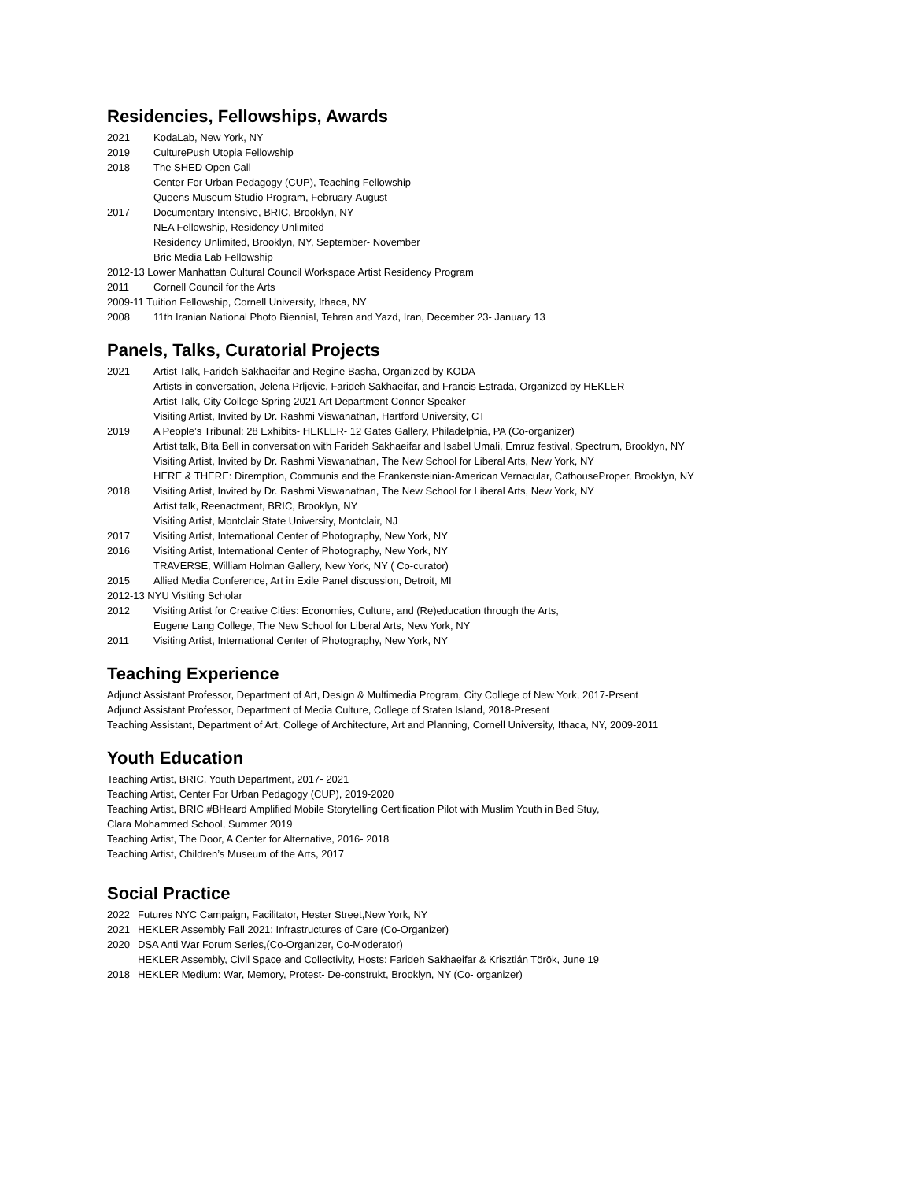Residencies, Fellowships, Awards
2021 KodaLab, New York, NY
2019 CulturePush Utopia Fellowship
2018 The SHED Open Call
Center For Urban Pedagogy (CUP), Teaching Fellowship
Queens Museum Studio Program, February-August
2017 Documentary Intensive, BRIC, Brooklyn, NY
NEA Fellowship, Residency Unlimited
Residency Unlimited, Brooklyn, NY, September- November
Bric Media Lab Fellowship
2012-13 Lower Manhattan Cultural Council Workspace Artist Residency Program
2011 Cornell Council for the Arts
2009-11 Tuition Fellowship, Cornell University, Ithaca, NY
2008 11th Iranian National Photo Biennial, Tehran and Yazd, Iran, December 23- January 13
Panels, Talks, Curatorial Projects
2021 Artist Talk, Farideh Sakhaeifar and Regine Basha, Organized by KODA
Artists in conversation, Jelena Prljevic, Farideh Sakhaeifar, and Francis Estrada, Organized by HEKLER
Artist Talk, City College Spring 2021 Art Department Connor Speaker
Visiting Artist, Invited by Dr. Rashmi Viswanathan, Hartford University, CT
2019 A People’s Tribunal: 28 Exhibits- HEKLER- 12 Gates Gallery, Philadelphia, PA (Co-organizer)
Artist talk, Bita Bell in conversation with Farideh Sakhaeifar and Isabel Umali, Emruz festival, Spectrum, Brooklyn, NY
Visiting Artist, Invited by Dr. Rashmi Viswanathan, The New School for Liberal Arts, New York, NY
HERE & THERE: Diremption, Communis and the Frankensteinian-American Vernacular, CathouseProper, Brooklyn, NY
2018 Visiting Artist, Invited by Dr. Rashmi Viswanathan, The New School for Liberal Arts, New York, NY
Artist talk, Reenactment, BRIC, Brooklyn, NY
Visiting Artist, Montclair State University, Montclair, NJ
2017 Visiting Artist, International Center of Photography, New York, NY
2016 Visiting Artist, International Center of Photography, New York, NY
TRAVERSE, William Holman Gallery, New York, NY ( Co-curator)
2015 Allied Media Conference, Art in Exile Panel discussion, Detroit, MI
2012-13 NYU Visiting Scholar
2012 Visiting Artist for Creative Cities: Economies, Culture, and (Re)education through the Arts,
Eugene Lang College, The New School for Liberal Arts, New York, NY
2011 Visiting Artist, International Center of Photography, New York, NY
Teaching Experience
Adjunct Assistant Professor, Department of Art, Design & Multimedia Program, City College of New York, 2017-Prsent
Adjunct Assistant Professor, Department of Media Culture, College of Staten Island, 2018-Present
Teaching Assistant, Department of Art, College of Architecture, Art and Planning, Cornell University, Ithaca, NY, 2009-2011
Youth Education
Teaching Artist, BRIC, Youth Department, 2017- 2021
Teaching Artist, Center For Urban Pedagogy (CUP), 2019-2020
Teaching Artist, BRIC #BHeard Amplified Mobile Storytelling Certification Pilot with Muslim Youth in Bed Stuy,
Clara Mohammed School, Summer 2019
Teaching Artist, The Door, A Center for Alternative, 2016- 2018
Teaching Artist, Children’s Museum of the Arts, 2017
Social Practice
2022 Futures NYC Campaign, Facilitator, Hester Street,New York, NY
2021 HEKLER Assembly Fall 2021: Infrastructures of Care (Co-Organizer)
2020 DSA Anti War Forum Series,(Co-Organizer, Co-Moderator)
HEKLER Assembly, Civil Space and Collectivity, Hosts: Farideh Sakhaeifar & Krisztián Török, June 19
2018 HEKLER Medium: War, Memory, Protest- De-construkt, Brooklyn, NY (Co- organizer)